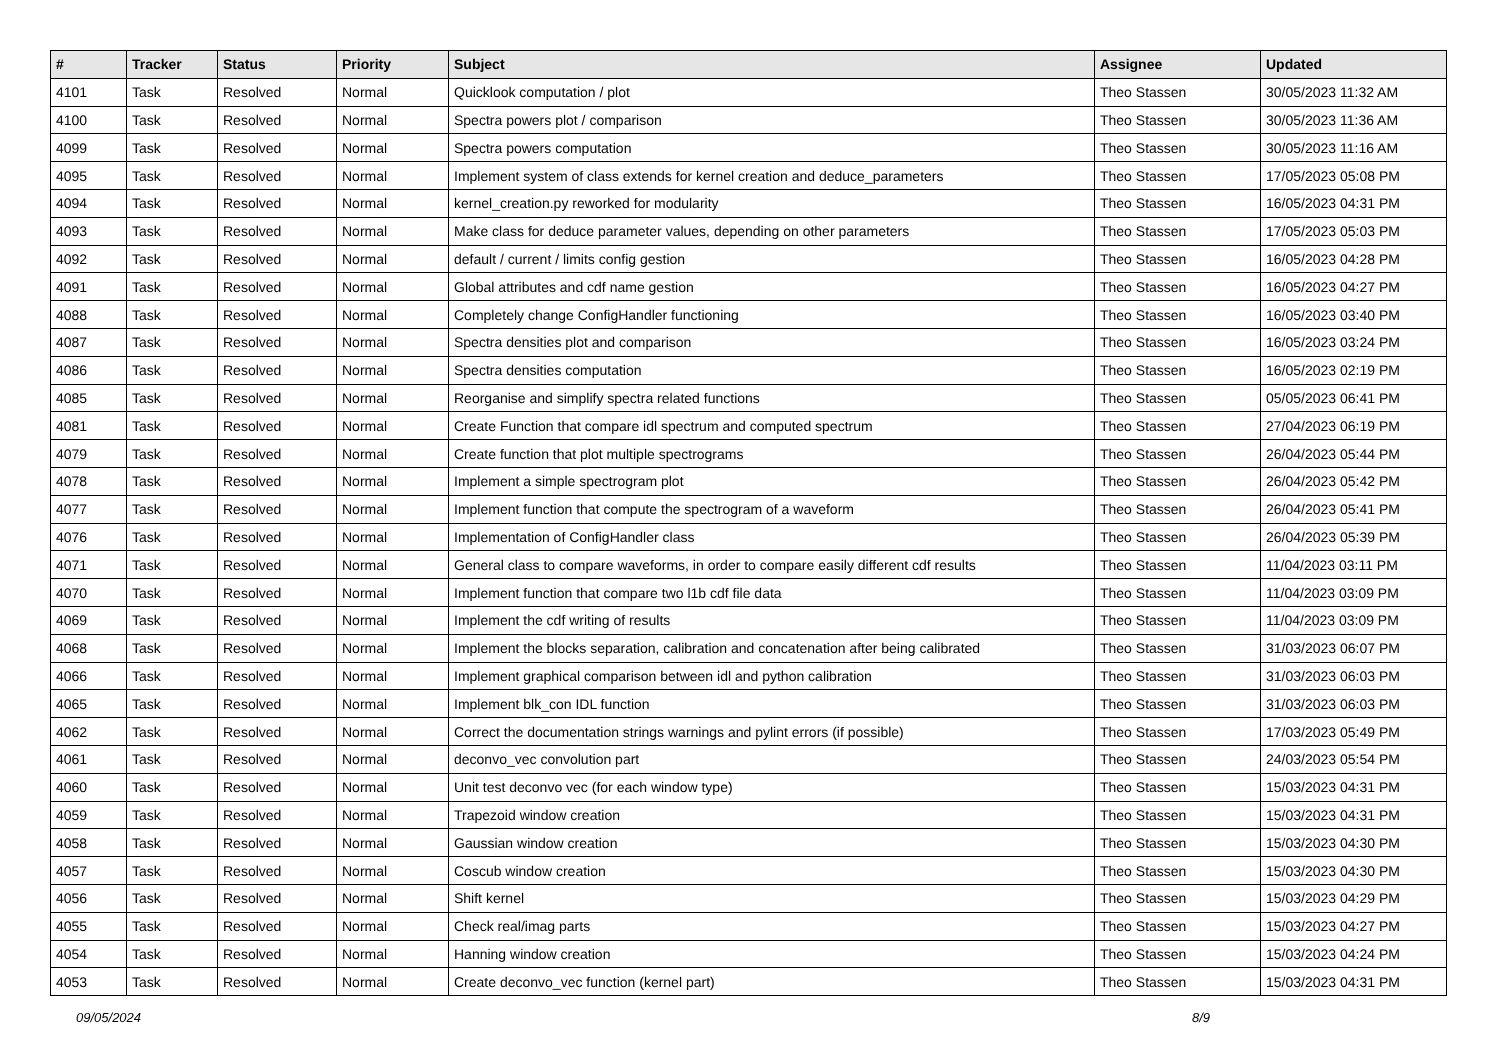| # | Tracker | Status | Priority | Subject | Assignee | Updated |
| --- | --- | --- | --- | --- | --- | --- |
| 4101 | Task | Resolved | Normal | Quicklook computation / plot | Theo Stassen | 30/05/2023 11:32 AM |
| 4100 | Task | Resolved | Normal | Spectra powers plot / comparison | Theo Stassen | 30/05/2023 11:36 AM |
| 4099 | Task | Resolved | Normal | Spectra powers computation | Theo Stassen | 30/05/2023 11:16 AM |
| 4095 | Task | Resolved | Normal | Implement system of class extends for kernel creation and deduce_parameters | Theo Stassen | 17/05/2023 05:08 PM |
| 4094 | Task | Resolved | Normal | kernel_creation.py reworked for modularity | Theo Stassen | 16/05/2023 04:31 PM |
| 4093 | Task | Resolved | Normal | Make class for deduce parameter values, depending on other parameters | Theo Stassen | 17/05/2023 05:03 PM |
| 4092 | Task | Resolved | Normal | default / current / limits config gestion | Theo Stassen | 16/05/2023 04:28 PM |
| 4091 | Task | Resolved | Normal | Global attributes and cdf name gestion | Theo Stassen | 16/05/2023 04:27 PM |
| 4088 | Task | Resolved | Normal | Completely change ConfigHandler functioning | Theo Stassen | 16/05/2023 03:40 PM |
| 4087 | Task | Resolved | Normal | Spectra densities plot and comparison | Theo Stassen | 16/05/2023 03:24 PM |
| 4086 | Task | Resolved | Normal | Spectra densities computation | Theo Stassen | 16/05/2023 02:19 PM |
| 4085 | Task | Resolved | Normal | Reorganise and simplify spectra related functions | Theo Stassen | 05/05/2023 06:41 PM |
| 4081 | Task | Resolved | Normal | Create Function that compare idl spectrum and computed spectrum | Theo Stassen | 27/04/2023 06:19 PM |
| 4079 | Task | Resolved | Normal | Create function that plot multiple spectrograms | Theo Stassen | 26/04/2023 05:44 PM |
| 4078 | Task | Resolved | Normal | Implement a simple spectrogram plot | Theo Stassen | 26/04/2023 05:42 PM |
| 4077 | Task | Resolved | Normal | Implement function that compute the spectrogram of a waveform | Theo Stassen | 26/04/2023 05:41 PM |
| 4076 | Task | Resolved | Normal | Implementation of ConfigHandler class | Theo Stassen | 26/04/2023 05:39 PM |
| 4071 | Task | Resolved | Normal | General class to compare waveforms, in order to compare easily different cdf results | Theo Stassen | 11/04/2023 03:11 PM |
| 4070 | Task | Resolved | Normal | Implement function that compare two l1b cdf file data | Theo Stassen | 11/04/2023 03:09 PM |
| 4069 | Task | Resolved | Normal | Implement the cdf writing of results | Theo Stassen | 11/04/2023 03:09 PM |
| 4068 | Task | Resolved | Normal | Implement the blocks separation, calibration and concatenation after being calibrated | Theo Stassen | 31/03/2023 06:07 PM |
| 4066 | Task | Resolved | Normal | Implement graphical comparison between idl and python calibration | Theo Stassen | 31/03/2023 06:03 PM |
| 4065 | Task | Resolved | Normal | Implement blk_con IDL function | Theo Stassen | 31/03/2023 06:03 PM |
| 4062 | Task | Resolved | Normal | Correct the documentation strings warnings and pylint errors (if possible) | Theo Stassen | 17/03/2023 05:49 PM |
| 4061 | Task | Resolved | Normal | deconvo_vec convolution part | Theo Stassen | 24/03/2023 05:54 PM |
| 4060 | Task | Resolved | Normal | Unit test deconvo vec (for each window type) | Theo Stassen | 15/03/2023 04:31 PM |
| 4059 | Task | Resolved | Normal | Trapezoid window creation | Theo Stassen | 15/03/2023 04:31 PM |
| 4058 | Task | Resolved | Normal | Gaussian window creation | Theo Stassen | 15/03/2023 04:30 PM |
| 4057 | Task | Resolved | Normal | Coscub window creation | Theo Stassen | 15/03/2023 04:30 PM |
| 4056 | Task | Resolved | Normal | Shift kernel | Theo Stassen | 15/03/2023 04:29 PM |
| 4055 | Task | Resolved | Normal | Check real/imag parts | Theo Stassen | 15/03/2023 04:27 PM |
| 4054 | Task | Resolved | Normal | Hanning window creation | Theo Stassen | 15/03/2023 04:24 PM |
| 4053 | Task | Resolved | Normal | Create deconvo_vec function (kernel part) | Theo Stassen | 15/03/2023 04:31 PM |
09/05/2024 8/9